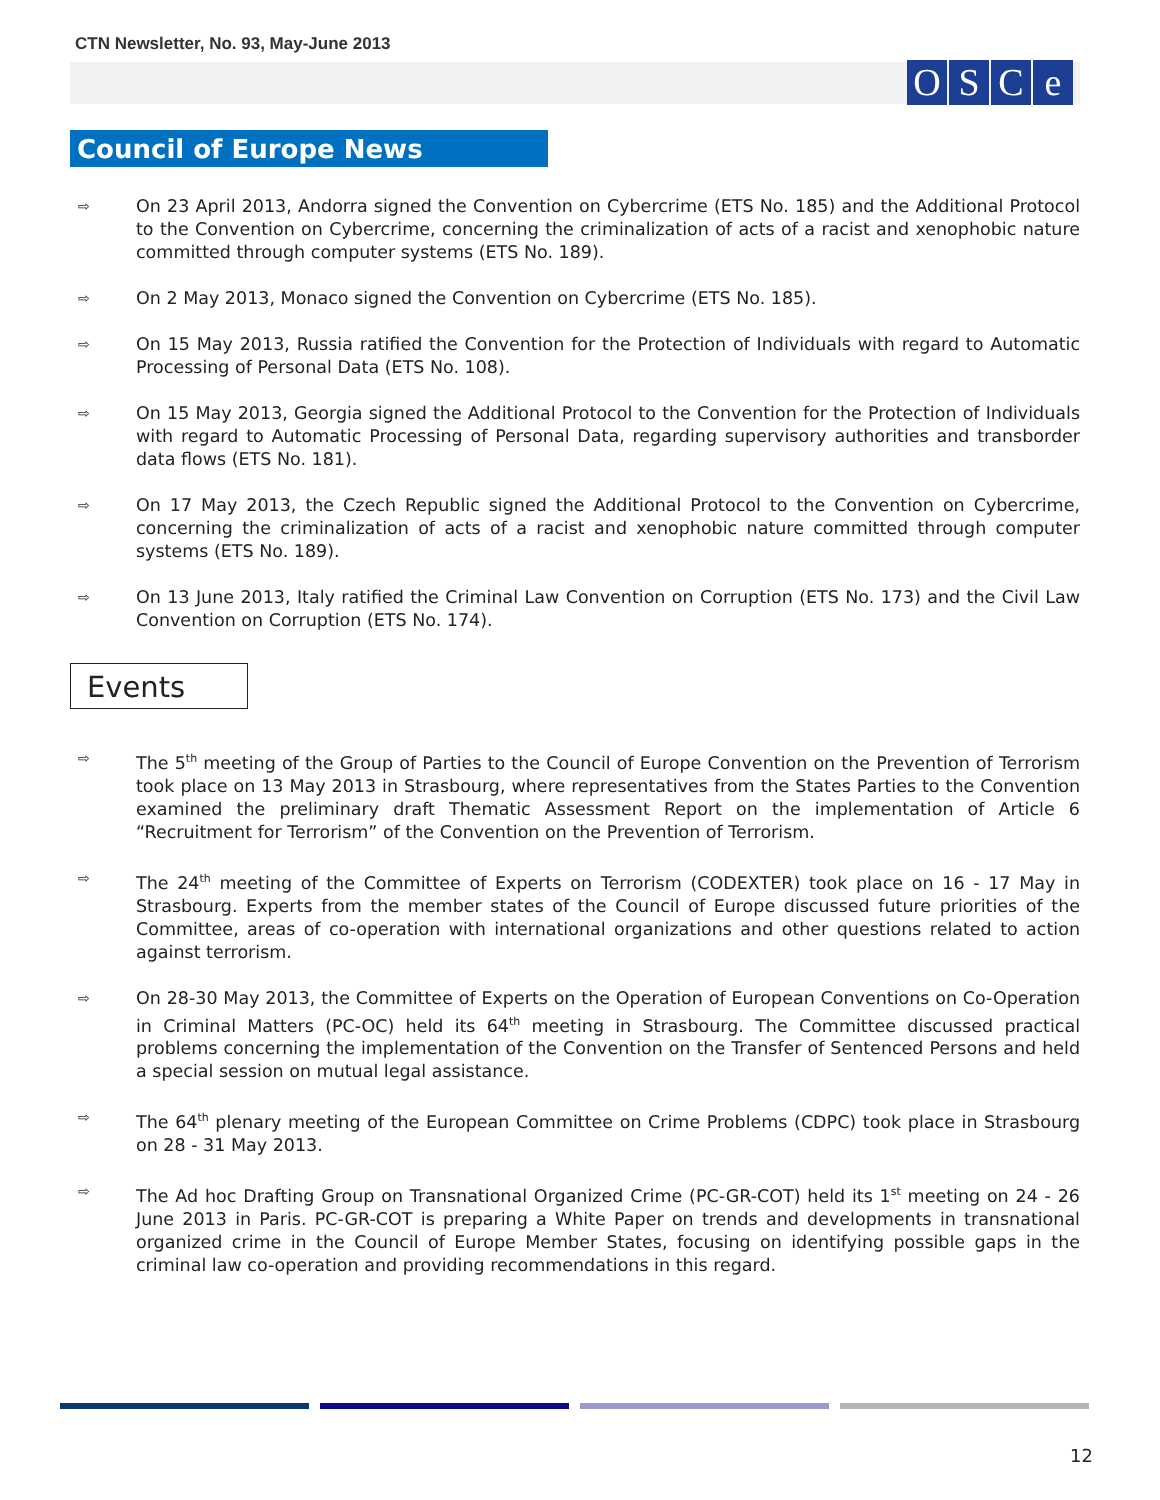CTN Newsletter, No. 93, May-June 2013
OSCe
Council of Europe News
⇨ On 23 April 2013, Andorra signed the Convention on Cybercrime (ETS No. 185) and the Additional Protocol to the Convention on Cybercrime, concerning the criminalization of acts of a racist and xenophobic nature committed through computer systems (ETS No. 189).
⇨ On 2 May 2013, Monaco signed the Convention on Cybercrime (ETS No. 185).
⇨ On 15 May 2013, Russia ratified the Convention for the Protection of Individuals with regard to Automatic Processing of Personal Data (ETS No. 108).
⇨ On 15 May 2013, Georgia signed the Additional Protocol to the Convention for the Protection of Individuals with regard to Automatic Processing of Personal Data, regarding supervisory authorities and transborder data flows (ETS No. 181).
⇨ On 17 May 2013, the Czech Republic signed the Additional Protocol to the Convention on Cybercrime, concerning the criminalization of acts of a racist and xenophobic nature committed through computer systems (ETS No. 189).
⇨ On 13 June 2013, Italy ratified the Criminal Law Convention on Corruption (ETS No. 173) and the Civil Law Convention on Corruption (ETS No. 174).
Events
⇨ The 5<sup>th</sup> meeting of the Group of Parties to the Council of Europe Convention on the Prevention of Terrorism took place on 13 May 2013 in Strasbourg, where representatives from the States Parties to the Convention examined the preliminary draft Thematic Assessment Report on the implementation of Article 6 “Recruitment for Terrorism” of the Convention on the Prevention of Terrorism.
⇨ The 24<sup>th</sup> meeting of the Committee of Experts on Terrorism (CODEXTER) took place on 16 - 17 May in Strasbourg. Experts from the member states of the Council of Europe discussed future priorities of the Committee, areas of co-operation with international organizations and other questions related to action against terrorism.
⇨ On 28-30 May 2013, the Committee of Experts on the Operation of European Conventions on Co-Operation in Criminal Matters (PC-OC) held its 64<sup>th</sup> meeting in Strasbourg. The Committee discussed practical problems concerning the implementation of the Convention on the Transfer of Sentenced Persons and held a special session on mutual legal assistance.
⇨ The 64<sup>th</sup> plenary meeting of the European Committee on Crime Problems (CDPC) took place in Strasbourg on 28 - 31 May 2013.
⇨ The Ad hoc Drafting Group on Transnational Organized Crime (PC-GR-COT) held its 1<sup>st</sup> meeting on 24 - 26 June 2013 in Paris. PC-GR-COT is preparing a White Paper on trends and developments in transnational organized crime in the Council of Europe Member States, focusing on identifying possible gaps in the criminal law co-operation and providing recommendations in this regard.
12